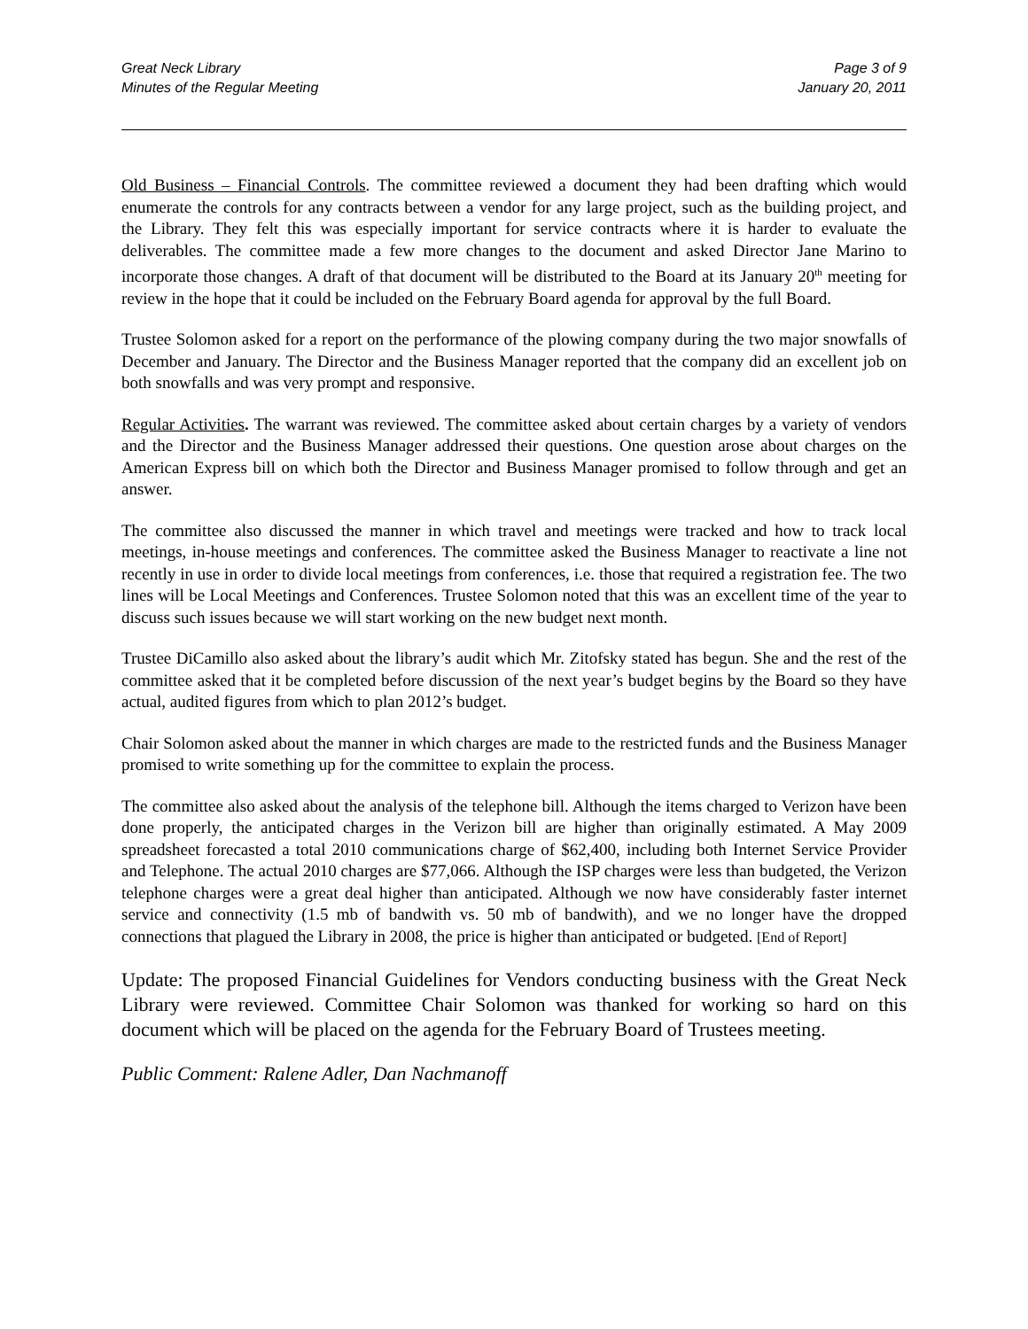Great Neck Library
Minutes of the Regular Meeting
Page 3 of 9
January 20, 2011
Old Business – Financial Controls. The committee reviewed a document they had been drafting which would enumerate the controls for any contracts between a vendor for any large project, such as the building project, and the Library. They felt this was especially important for service contracts where it is harder to evaluate the deliverables. The committee made a few more changes to the document and asked Director Jane Marino to incorporate those changes. A draft of that document will be distributed to the Board at its January 20<sup>th</sup> meeting for review in the hope that it could be included on the February Board agenda for approval by the full Board.
Trustee Solomon asked for a report on the performance of the plowing company during the two major snowfalls of December and January. The Director and the Business Manager reported that the company did an excellent job on both snowfalls and was very prompt and responsive.
Regular Activities. The warrant was reviewed. The committee asked about certain charges by a variety of vendors and the Director and the Business Manager addressed their questions. One question arose about charges on the American Express bill on which both the Director and Business Manager promised to follow through and get an answer.
The committee also discussed the manner in which travel and meetings were tracked and how to track local meetings, in-house meetings and conferences. The committee asked the Business Manager to reactivate a line not recently in use in order to divide local meetings from conferences, i.e. those that required a registration fee. The two lines will be Local Meetings and Conferences. Trustee Solomon noted that this was an excellent time of the year to discuss such issues because we will start working on the new budget next month.
Trustee DiCamillo also asked about the library’s audit which Mr. Zitofsky stated has begun. She and the rest of the committee asked that it be completed before discussion of the next year’s budget begins by the Board so they have actual, audited figures from which to plan 2012’s budget.
Chair Solomon asked about the manner in which charges are made to the restricted funds and the Business Manager promised to write something up for the committee to explain the process.
The committee also asked about the analysis of the telephone bill. Although the items charged to Verizon have been done properly, the anticipated charges in the Verizon bill are higher than originally estimated. A May 2009 spreadsheet forecasted a total 2010 communications charge of $62,400, including both Internet Service Provider and Telephone. The actual 2010 charges are $77,066. Although the ISP charges were less than budgeted, the Verizon telephone charges were a great deal higher than anticipated. Although we now have considerably faster internet service and connectivity (1.5 mb of bandwith vs. 50 mb of bandwith), and we no longer have the dropped connections that plagued the Library in 2008, the price is higher than anticipated or budgeted. [End of Report]
Update: The proposed Financial Guidelines for Vendors conducting business with the Great Neck Library were reviewed. Committee Chair Solomon was thanked for working so hard on this document which will be placed on the agenda for the February Board of Trustees meeting.
Public Comment: Ralene Adler, Dan Nachmanoff